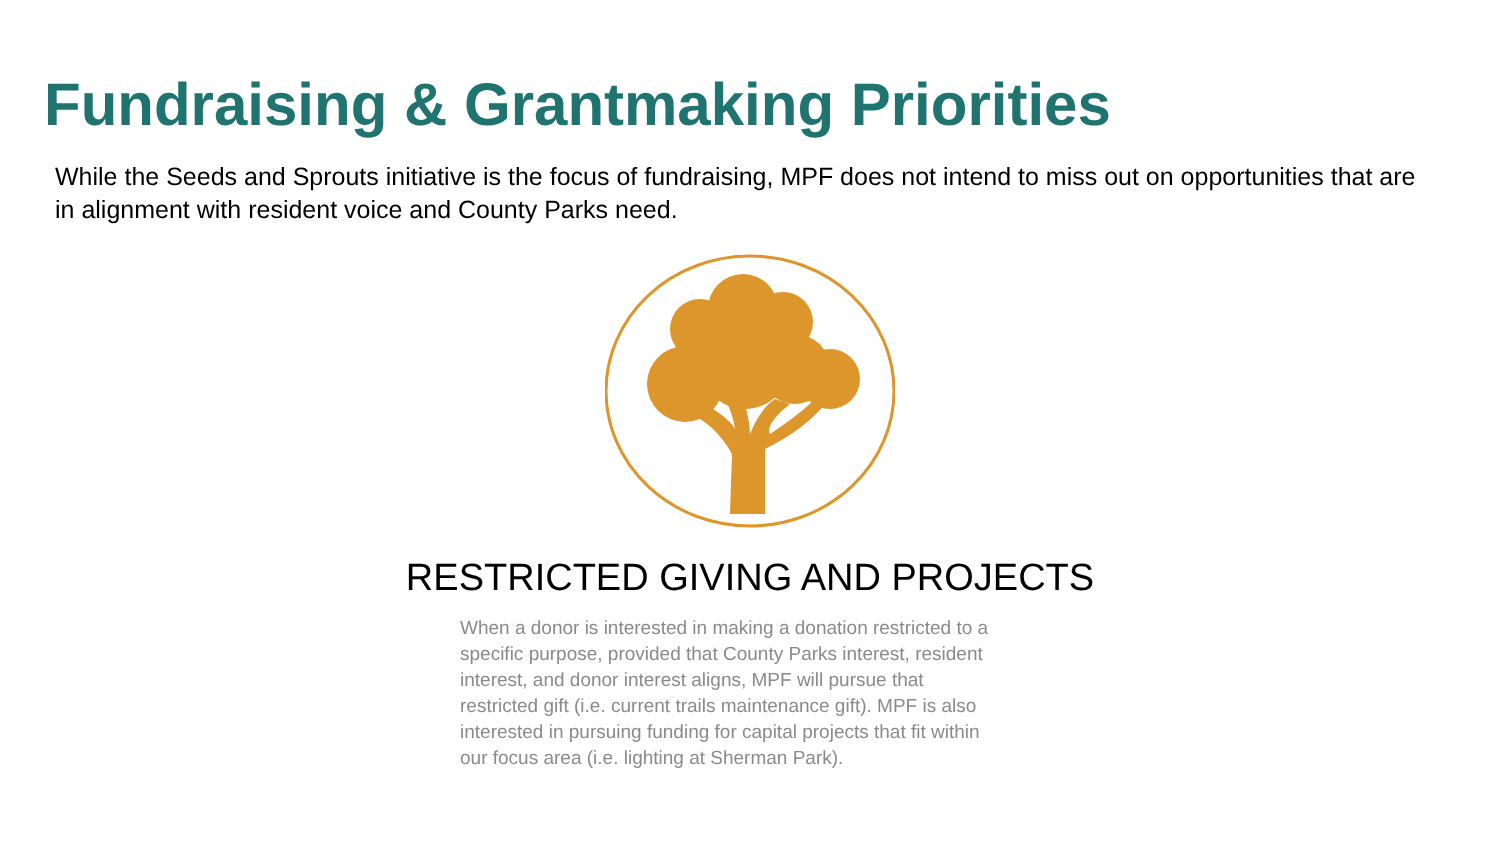Fundraising & Grantmaking Priorities
While the Seeds and Sprouts initiative is the focus of fundraising, MPF does not intend to miss out on opportunities that are in alignment with resident voice and County Parks need.
RESTRICTED GIVING AND PROJECTS
When a donor is interested in making a donation restricted to a specific purpose, provided that County Parks interest, resident interest, and donor interest aligns, MPF will pursue that restricted gift (i.e. current trails maintenance gift). MPF is also interested in pursuing funding for capital projects that fit within our focus area (i.e. lighting at Sherman Park).